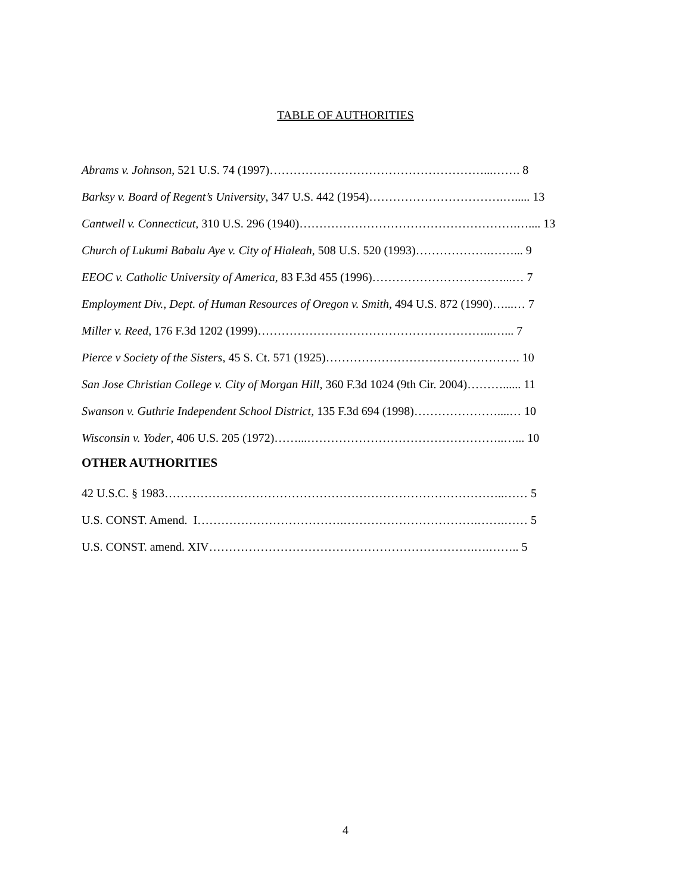TABLE OF AUTHORITIES
Abrams v. Johnson, 521 U.S. 74 (1997)………………………………………………...……. 8
Barksy v. Board of Regent’s University, 347 U.S. 442 (1954)…………………………….…..... 13
Cantwell v. Connecticut, 310 U.S. 296 (1940)……………………………………………….….... 13
Church of Lukumi Babalu Aye v. City of Hialeah, 508 U.S. 520 (1993)……………….……... 9
EEOC v. Catholic University of America, 83 F.3d 455 (1996)……………………………...… 7
Employment Div., Dept. of Human Resources of Oregon v. Smith, 494 U.S. 872 (1990)…...… 7
Miller v. Reed, 176 F.3d 1202 (1999)…………………………………………………...…... 7
Pierce v Society of the Sisters, 45 S. Ct. 571 (1925)…………………………………………. 10
San Jose Christian College v. City of Morgan Hill, 360 F.3d 1024 (9th Cir. 2004)………...... 11
Swanson v. Guthrie Independent School District, 135 F.3d 694 (1998)…………………....… 10
Wisconsin v. Yoder, 406 U.S. 205 (1972)……...…………………………………………..…... 10
OTHER AUTHORITIES
42 U.S.C. § 1983…………………………………………………………………………..…… 5
U.S. CONST. Amend. I……………………………….…………………………….…….…… 5
U.S. CONST. amend. XIV………………………………………………………….….…….. 5
4